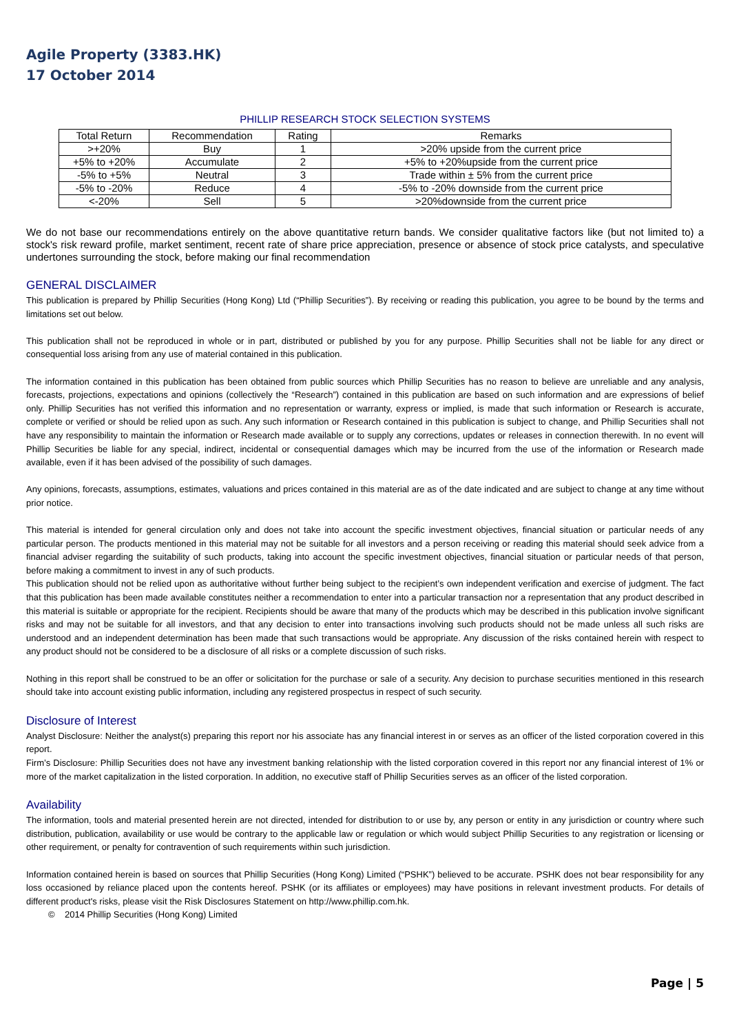Agile Property (3383.HK)
17 October 2014
PHILLIP RESEARCH STOCK SELECTION SYSTEMS
| Total Return | Recommendation | Rating | Remarks |
| --- | --- | --- | --- |
| >+20% | Buy | 1 | >20% upside from the current price |
| +5% to +20% | Accumulate | 2 | +5% to +20%upside from the current price |
| -5% to +5% | Neutral | 3 | Trade within ± 5% from the current price |
| -5% to -20% | Reduce | 4 | -5% to -20% downside from the current price |
| <-20% | Sell | 5 | >20%downside from the current price |
We do not base our recommendations entirely on the above quantitative return bands. We consider qualitative factors like (but not limited to) a stock's risk reward profile, market sentiment, recent rate of share price appreciation, presence or absence of stock price catalysts, and speculative undertones surrounding the stock, before making our final recommendation
GENERAL DISCLAIMER
This publication is prepared by Phillip Securities (Hong Kong) Ltd (“Phillip Securities”). By receiving or reading this publication, you agree to be bound by the terms and limitations set out below.
This publication shall not be reproduced in whole or in part, distributed or published by you for any purpose. Phillip Securities shall not be liable for any direct or consequential loss arising from any use of material contained in this publication.
The information contained in this publication has been obtained from public sources which Phillip Securities has no reason to believe are unreliable and any analysis, forecasts, projections, expectations and opinions (collectively the “Research”) contained in this publication are based on such information and are expressions of belief only. Phillip Securities has not verified this information and no representation or warranty, express or implied, is made that such information or Research is accurate, complete or verified or should be relied upon as such. Any such information or Research contained in this publication is subject to change, and Phillip Securities shall not have any responsibility to maintain the information or Research made available or to supply any corrections, updates or releases in connection therewith. In no event will Phillip Securities be liable for any special, indirect, incidental or consequential damages which may be incurred from the use of the information or Research made available, even if it has been advised of the possibility of such damages.
Any opinions, forecasts, assumptions, estimates, valuations and prices contained in this material are as of the date indicated and are subject to change at any time without prior notice.
This material is intended for general circulation only and does not take into account the specific investment objectives, financial situation or particular needs of any particular person. The products mentioned in this material may not be suitable for all investors and a person receiving or reading this material should seek advice from a financial adviser regarding the suitability of such products, taking into account the specific investment objectives, financial situation or particular needs of that person, before making a commitment to invest in any of such products.
This publication should not be relied upon as authoritative without further being subject to the recipient’s own independent verification and exercise of judgment. The fact that this publication has been made available constitutes neither a recommendation to enter into a particular transaction nor a representation that any product described in this material is suitable or appropriate for the recipient. Recipients should be aware that many of the products which may be described in this publication involve significant risks and may not be suitable for all investors, and that any decision to enter into transactions involving such products should not be made unless all such risks are understood and an independent determination has been made that such transactions would be appropriate. Any discussion of the risks contained herein with respect to any product should not be considered to be a disclosure of all risks or a complete discussion of such risks.
Nothing in this report shall be construed to be an offer or solicitation for the purchase or sale of a security. Any decision to purchase securities mentioned in this research should take into account existing public information, including any registered prospectus in respect of such security.
Disclosure of Interest
Analyst Disclosure: Neither the analyst(s) preparing this report nor his associate has any financial interest in or serves as an officer of the listed corporation covered in this report.
Firm’s Disclosure: Phillip Securities does not have any investment banking relationship with the listed corporation covered in this report nor any financial interest of 1% or more of the market capitalization in the listed corporation. In addition, no executive staff of Phillip Securities serves as an officer of the listed corporation.
Availability
The information, tools and material presented herein are not directed, intended for distribution to or use by, any person or entity in any jurisdiction or country where such distribution, publication, availability or use would be contrary to the applicable law or regulation or which would subject Phillip Securities to any registration or licensing or other requirement, or penalty for contravention of such requirements within such jurisdiction.
Information contained herein is based on sources that Phillip Securities (Hong Kong) Limited (“PSHK”) believed to be accurate. PSHK does not bear responsibility for any loss occasioned by reliance placed upon the contents hereof. PSHK (or its affiliates or employees) may have positions in relevant investment products. For details of different product's risks, please visit the Risk Disclosures Statement on http://www.phillip.com.hk.
© 2014 Phillip Securities (Hong Kong) Limited
Page | 5